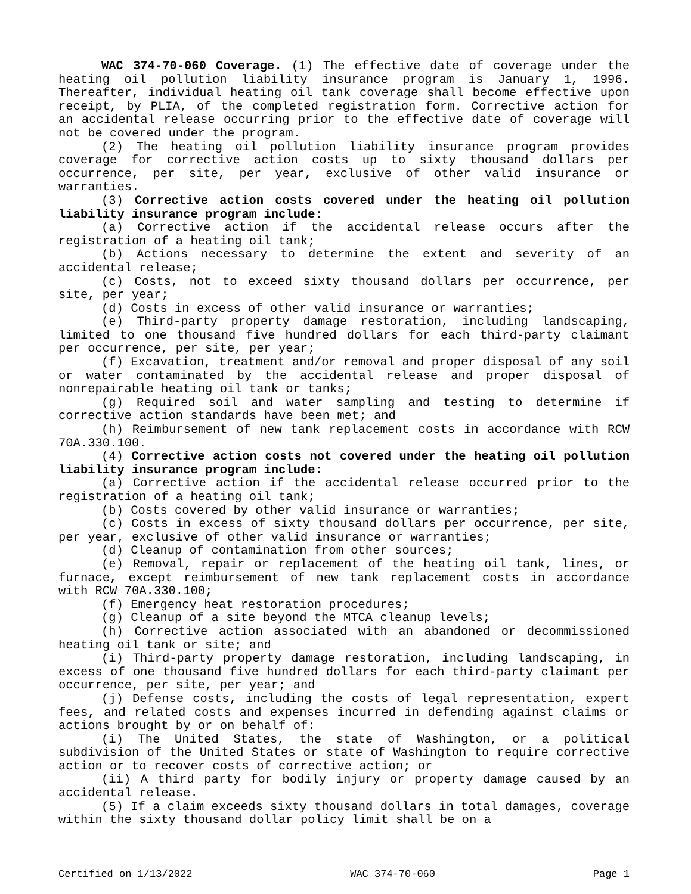WAC 374-70-060 Coverage. (1) The effective date of coverage under the heating oil pollution liability insurance program is January 1, 1996. Thereafter, individual heating oil tank coverage shall become effective upon receipt, by PLIA, of the completed registration form. Corrective action for an accidental release occurring prior to the effective date of coverage will not be covered under the program.
(2) The heating oil pollution liability insurance program provides coverage for corrective action costs up to sixty thousand dollars per occurrence, per site, per year, exclusive of other valid insurance or warranties.
(3) Corrective action costs covered under the heating oil pollution liability insurance program include:
(a) Corrective action if the accidental release occurs after the registration of a heating oil tank;
(b) Actions necessary to determine the extent and severity of an accidental release;
(c) Costs, not to exceed sixty thousand dollars per occurrence, per site, per year;
(d) Costs in excess of other valid insurance or warranties;
(e) Third-party property damage restoration, including landscaping, limited to one thousand five hundred dollars for each third-party claimant per occurrence, per site, per year;
(f) Excavation, treatment and/or removal and proper disposal of any soil or water contaminated by the accidental release and proper disposal of nonrepairable heating oil tank or tanks;
(g) Required soil and water sampling and testing to determine if corrective action standards have been met; and
(h) Reimbursement of new tank replacement costs in accordance with RCW 70A.330.100.
(4) Corrective action costs not covered under the heating oil pollution liability insurance program include:
(a) Corrective action if the accidental release occurred prior to the registration of a heating oil tank;
(b) Costs covered by other valid insurance or warranties;
(c) Costs in excess of sixty thousand dollars per occurrence, per site, per year, exclusive of other valid insurance or warranties;
(d) Cleanup of contamination from other sources;
(e) Removal, repair or replacement of the heating oil tank, lines, or furnace, except reimbursement of new tank replacement costs in accordance with RCW 70A.330.100;
(f) Emergency heat restoration procedures;
(g) Cleanup of a site beyond the MTCA cleanup levels;
(h) Corrective action associated with an abandoned or decommissioned heating oil tank or site; and
(i) Third-party property damage restoration, including landscaping, in excess of one thousand five hundred dollars for each third-party claimant per occurrence, per site, per year; and
(j) Defense costs, including the costs of legal representation, expert fees, and related costs and expenses incurred in defending against claims or actions brought by or on behalf of:
(i) The United States, the state of Washington, or a political subdivision of the United States or state of Washington to require corrective action or to recover costs of corrective action; or
(ii) A third party for bodily injury or property damage caused by an accidental release.
(5) If a claim exceeds sixty thousand dollars in total damages, coverage within the sixty thousand dollar policy limit shall be on a
Certified on 1/13/2022 WAC 374-70-060 Page 1